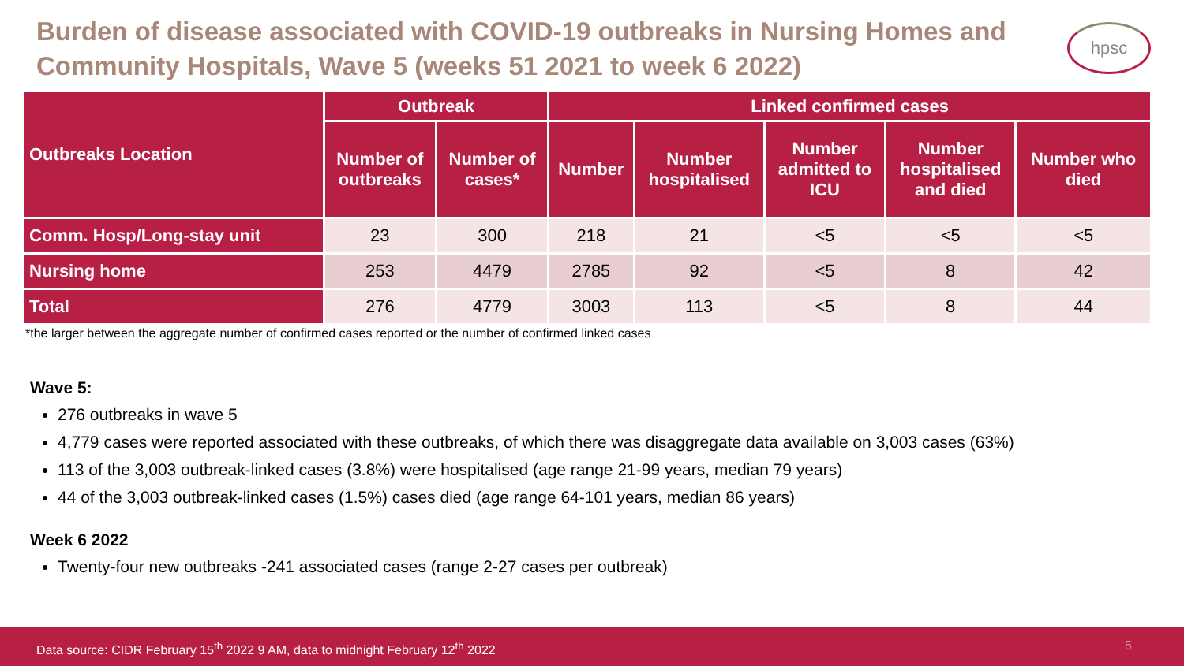Burden of disease associated with COVID-19 outbreaks in Nursing Homes and Community Hospitals, Wave 5 (weeks 51 2021 to week 6 2022)
hpsc
| Outbreaks Location | Outbreak | | Linked confirmed cases | | | | |
| --- | --- | --- | --- | --- | --- | --- | --- |
| | Number of outbreaks | Number of cases* | Number | Number hospitalised | Number admitted to ICU | Number hospitalised and died | Number who died |
| Comm. Hosp/Long-stay unit | 23 | 300 | 218 | 21 | <5 | <5 | <5 |
| Nursing home | 253 | 4479 | 2785 | 92 | <5 | 8 | 42 |
| Total | 276 | 4779 | 3003 | 113 | <5 | 8 | 44 |
*the larger between the aggregate number of confirmed cases reported or the number of confirmed linked cases
Wave 5:
276 outbreaks in wave 5
4,779 cases were reported associated with these outbreaks, of which there was disaggregate data available on 3,003 cases (63%)
113 of the 3,003 outbreak-linked cases (3.8%) were hospitalised (age range 21-99 years, median 79 years)
44 of the 3,003 outbreak-linked cases (1.5%) cases died (age range 64-101 years, median 86 years)
Week 6 2022
Twenty-four new outbreaks -241 associated cases (range 2-27 cases per outbreak)
Data source: CIDR February 15<sup>th</sup> 2022 9 AM, data to midnight February 12<sup>th</sup> 2022 5